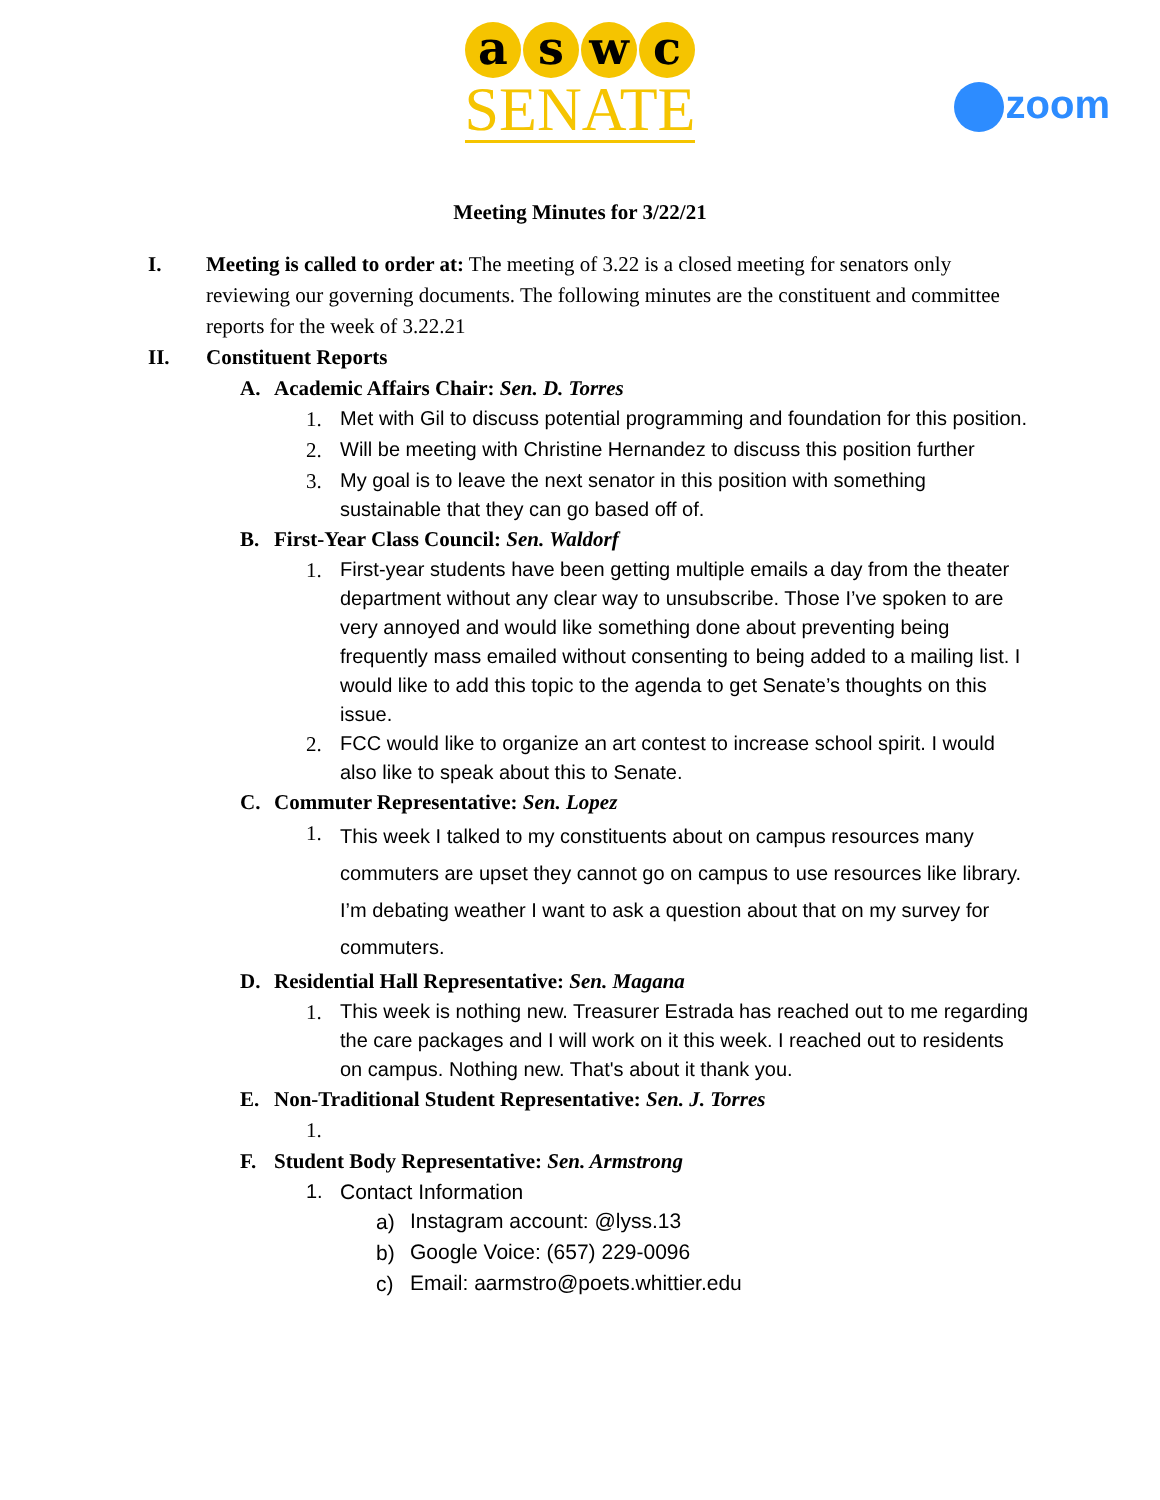aswc
SENATE
zoom
Meeting Minutes for 3/22/21
I. Meeting is called to order at: The meeting of 3.22 is a closed meeting for senators only reviewing our governing documents. The following minutes are the constituent and committee reports for the week of 3.22.21
II. Constituent Reports
A. Academic Affairs Chair: Sen. D. Torres
1.
Met with Gil to discuss potential programming and foundation for this position.
2.
Will be meeting with Christine Hernandez to discuss this position further
3.
My goal is to leave the next senator in this position with something sustainable that they can go based off of.
B. First-Year Class Council: Sen. Waldorf
1.
First-year students have been getting multiple emails a day from the theater department without any clear way to unsubscribe. Those I’ve spoken to are very annoyed and would like something done about preventing being frequently mass emailed without consenting to being added to a mailing list. I would like to add this topic to the agenda to get Senate’s thoughts on this issue.
2.
FCC would like to organize an art contest to increase school spirit. I would also like to speak about this to Senate.
C. Commuter Representative: Sen. Lopez
1.
This week I talked to my constituents about on campus resources many commuters are upset they cannot go on campus to use resources like library. I’m debating weather I want to ask a question about that on my survey for commuters.
D. Residential Hall Representative: Sen. Magana
1.
This week is nothing new. Treasurer Estrada has reached out to me regarding the care packages and I will work on it this week. I reached out to residents on campus. Nothing new. That's about it thank you.
E. Non-Traditional Student Representative: Sen. J. Torres
1.
F. Student Body Representative: Sen. Armstrong
1. Contact Information
a)
Instagram account: @lyss.13
b)
Google Voice: (657) 229-0096
c)
Email: aarmstro@poets.whittier.edu